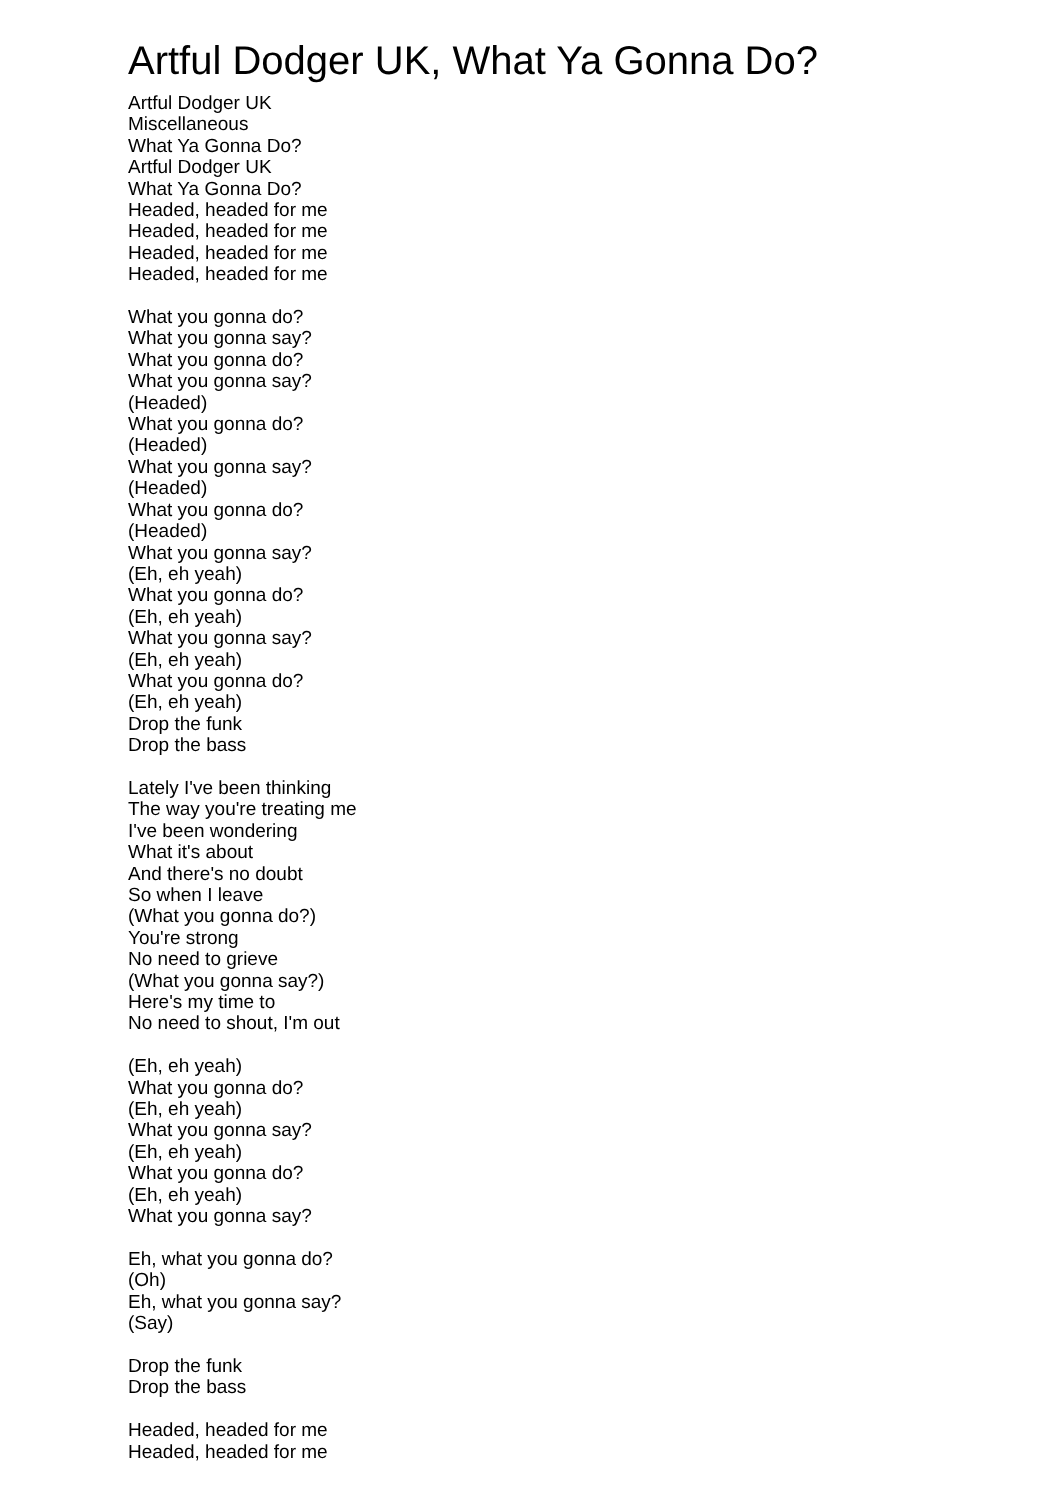Artful Dodger UK, What Ya Gonna Do?
Artful Dodger UK
Miscellaneous
What Ya Gonna Do?
Artful Dodger UK
What Ya Gonna Do?
Headed, headed for me
Headed, headed for me
Headed, headed for me
Headed, headed for me
What you gonna do?
What you gonna say?
What you gonna do?
What you gonna say?
(Headed)
What you gonna do?
(Headed)
What you gonna say?
(Headed)
What you gonna do?
(Headed)
What you gonna say?
(Eh, eh yeah)
What you gonna do?
(Eh, eh yeah)
What you gonna say?
(Eh, eh yeah)
What you gonna do?
(Eh, eh yeah)
Drop the funk
Drop the bass
Lately I've been thinking
The way you're treating me
I've been wondering
What it's about
And there's no doubt
So when I leave
(What you gonna do?)
You're strong
No need to grieve
(What you gonna say?)
Here's my time to
No need to shout, I'm out
(Eh, eh yeah)
What you gonna do?
(Eh, eh yeah)
What you gonna say?
(Eh, eh yeah)
What you gonna do?
(Eh, eh yeah)
What you gonna say?
Eh, what you gonna do?
(Oh)
Eh, what you gonna say?
(Say)
Drop the funk
Drop the bass
Headed, headed for me
Headed, headed for me